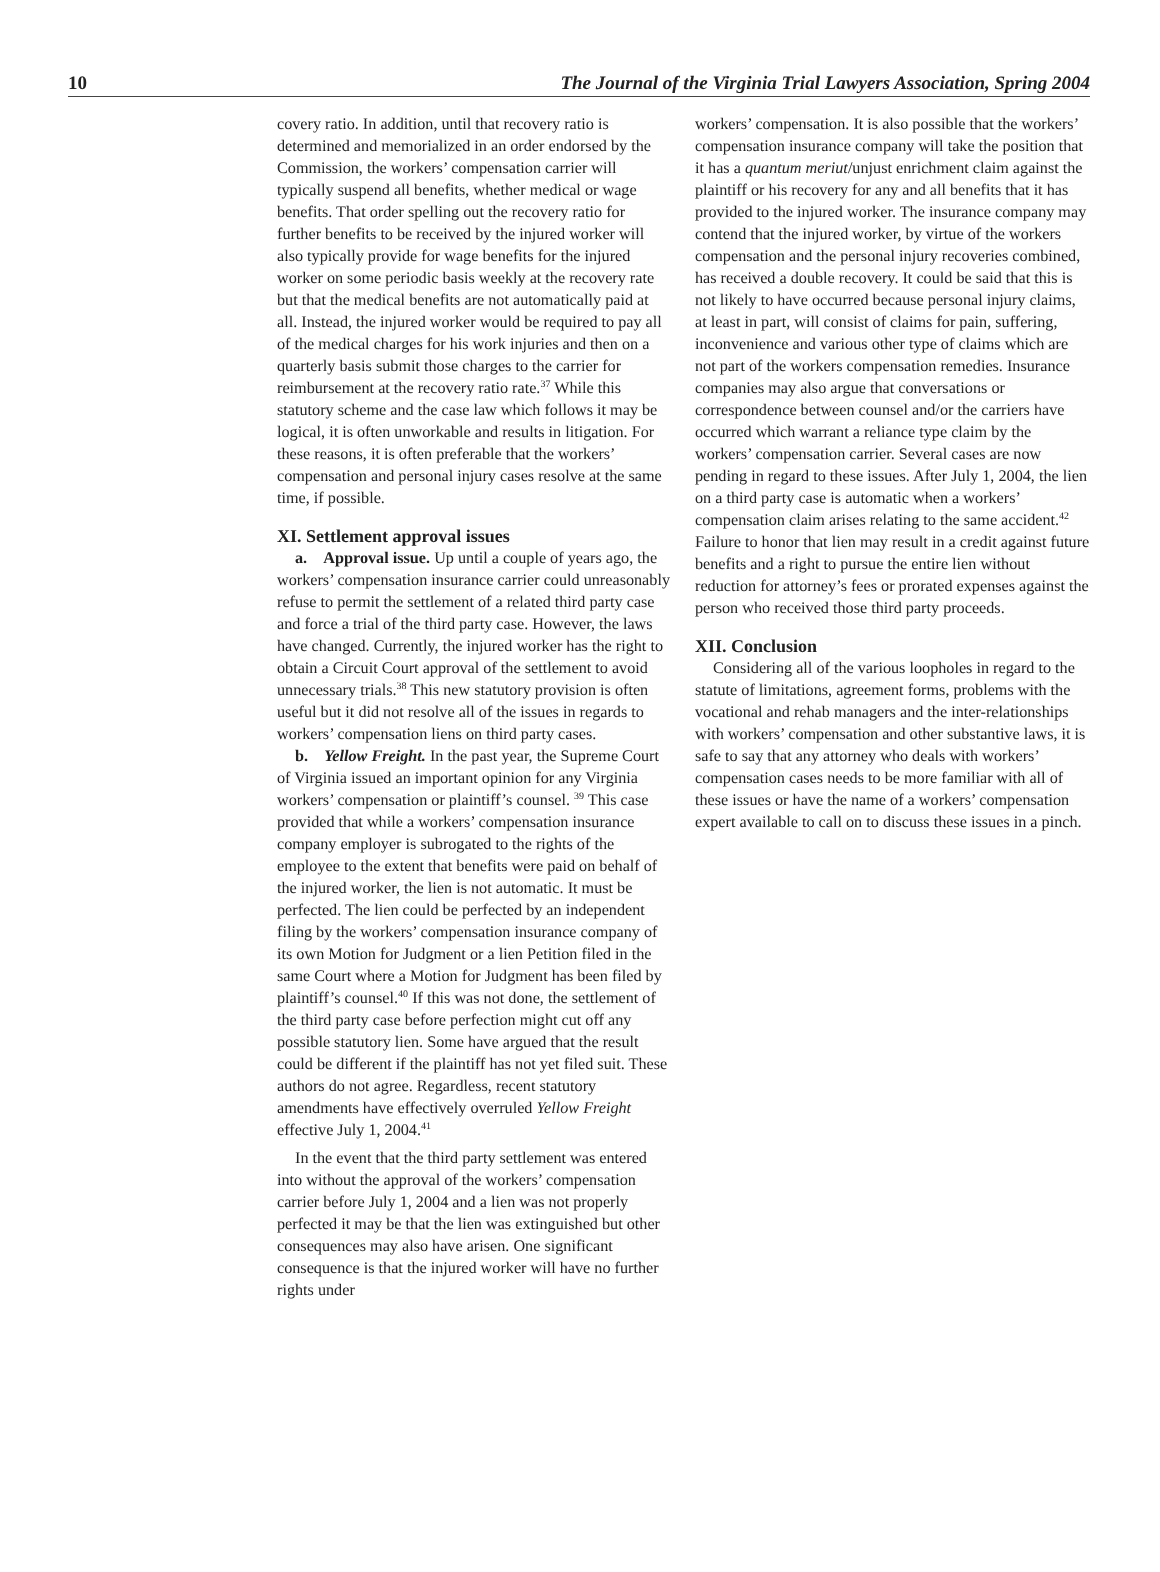10 The Journal of the Virginia Trial Lawyers Association, Spring 2004
covery ratio. In addition, until that recovery ratio is determined and memorialized in an order endorsed by the Commission, the workers’ compensation carrier will typically suspend all benefits, whether medical or wage benefits. That order spelling out the recovery ratio for further benefits to be received by the injured worker will also typically provide for wage benefits for the injured worker on some periodic basis weekly at the recovery rate but that the medical benefits are not automatically paid at all. Instead, the injured worker would be required to pay all of the medical charges for his work injuries and then on a quarterly basis submit those charges to the carrier for reimbursement at the recovery ratio rate.<sup>37</sup> While this statutory scheme and the case law which follows it may be logical, it is often unworkable and results in litigation. For these reasons, it is often preferable that the workers’ compensation and personal injury cases resolve at the same time, if possible.
XI. Settlement approval issues
a. Approval issue. Up until a couple of years ago, the workers’ compensation insurance carrier could unreasonably refuse to permit the settlement of a related third party case and force a trial of the third party case. However, the laws have changed. Currently, the injured worker has the right to obtain a Circuit Court approval of the settlement to avoid unnecessary trials.<sup>38</sup> This new statutory provision is often useful but it did not resolve all of the issues in regards to workers’ compensation liens on third party cases.
b. Yellow Freight. In the past year, the Supreme Court of Virginia issued an important opinion for any Virginia workers’ compensation or plaintiff’s counsel. <sup>39</sup> This case provided that while a workers’ compensation insurance company employer is subrogated to the rights of the employee to the extent that benefits were paid on behalf of the injured worker, the lien is not automatic. It must be perfected. The lien could be perfected by an independent filing by the workers’ compensation insurance company of its own Motion for Judgment or a lien Petition filed in the same Court where a Motion for Judgment has been filed by plaintiff’s counsel.<sup>40</sup> If this was not done, the settlement of the third party case before perfection might cut off any possible statutory lien. Some have argued that the result could be different if the plaintiff has not yet filed suit. These authors do not agree. Regardless, recent statutory amendments have effectively overruled Yellow Freight effective July 1, 2004.<sup>41</sup>
In the event that the third party settlement was entered into without the approval of the workers’ compensation carrier before July 1, 2004 and a lien was not properly perfected it may be that the lien was extinguished but other consequences may also have arisen. One significant consequence is that the injured worker will have no further rights under
workers’ compensation. It is also possible that the workers’ compensation insurance company will take the position that it has a quantum meriut/unjust enrichment claim against the plaintiff or his recovery for any and all benefits that it has provided to the injured worker. The insurance company may contend that the injured worker, by virtue of the workers compensation and the personal injury recoveries combined, has received a double recovery. It could be said that this is not likely to have occurred because personal injury claims, at least in part, will consist of claims for pain, suffering, inconvenience and various other type of claims which are not part of the workers compensation remedies. Insurance companies may also argue that conversations or correspondence between counsel and/or the carriers have occurred which warrant a reliance type claim by the workers’ compensation carrier. Several cases are now pending in regard to these issues. After July 1, 2004, the lien on a third party case is automatic when a workers’ compensation claim arises relating to the same accident.<sup>42</sup> Failure to honor that lien may result in a credit against future benefits and a right to pursue the entire lien without reduction for attorney’s fees or prorated expenses against the person who received those third party proceeds.
XII. Conclusion
Considering all of the various loopholes in regard to the statute of limitations, agreement forms, problems with the vocational and rehab managers and the inter-relationships with workers’ compensation and other substantive laws, it is safe to say that any attorney who deals with workers’ compensation cases needs to be more familiar with all of these issues or have the name of a workers’ compensation expert available to call on to discuss these issues in a pinch.